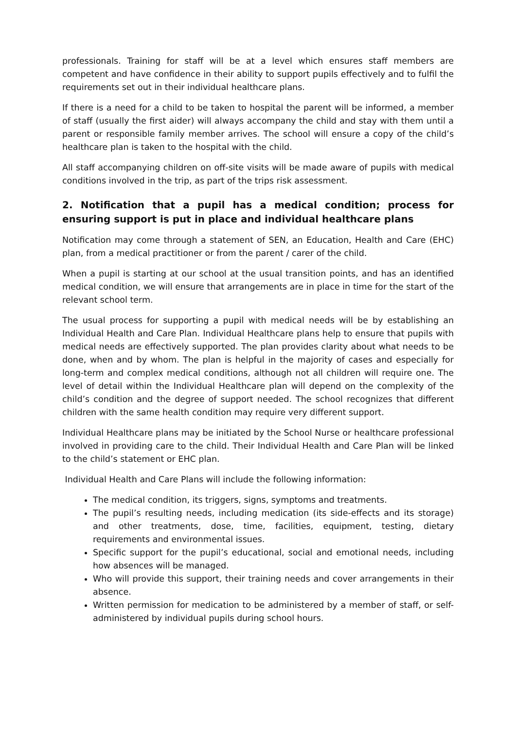professionals. Training for staff will be at a level which ensures staff members are competent and have confidence in their ability to support pupils effectively and to fulfil the requirements set out in their individual healthcare plans.
If there is a need for a child to be taken to hospital the parent will be informed, a member of staff (usually the first aider) will always accompany the child and stay with them until a parent or responsible family member arrives. The school will ensure a copy of the child’s healthcare plan is taken to the hospital with the child.
All staff accompanying children on off-site visits will be made aware of pupils with medical conditions involved in the trip, as part of the trips risk assessment.
2. Notification that a pupil has a medical condition; process for ensuring support is put in place and individual healthcare plans
Notification may come through a statement of SEN, an Education, Health and Care (EHC) plan, from a medical practitioner or from the parent / carer of the child.
When a pupil is starting at our school at the usual transition points, and has an identified medical condition, we will ensure that arrangements are in place in time for the start of the relevant school term.
The usual process for supporting a pupil with medical needs will be by establishing an Individual Health and Care Plan. Individual Healthcare plans help to ensure that pupils with medical needs are effectively supported. The plan provides clarity about what needs to be done, when and by whom. The plan is helpful in the majority of cases and especially for long-term and complex medical conditions, although not all children will require one. The level of detail within the Individual Healthcare plan will depend on the complexity of the child’s condition and the degree of support needed. The school recognizes that different children with the same health condition may require very different support.
Individual Healthcare plans may be initiated by the School Nurse or healthcare professional involved in providing care to the child. Their Individual Health and Care Plan will be linked to the child’s statement or EHC plan.
Individual Health and Care Plans will include the following information:
The medical condition, its triggers, signs, symptoms and treatments.
The pupil’s resulting needs, including medication (its side-effects and its storage) and other treatments, dose, time, facilities, equipment, testing, dietary requirements and environmental issues.
Specific support for the pupil’s educational, social and emotional needs, including how absences will be managed.
Who will provide this support, their training needs and cover arrangements in their absence.
Written permission for medication to be administered by a member of staff, or self-administered by individual pupils during school hours.